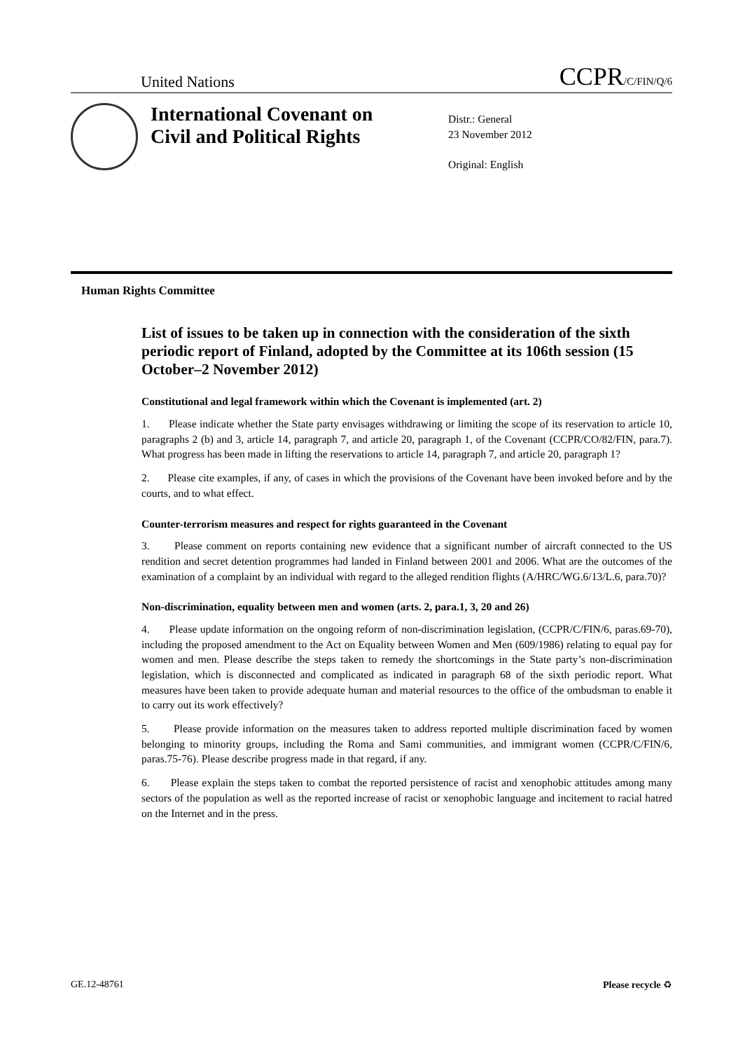United Nations CCPR/C/FIN/Q/6
International Covenant on Civil and Political Rights
Distr.: General
23 November 2012
Original: English
Human Rights Committee
List of issues to be taken up in connection with the consideration of the sixth periodic report of Finland, adopted by the Committee at its 106th session (15 October–2 November 2012)
Constitutional and legal framework within which the Covenant is implemented (art. 2)
1. Please indicate whether the State party envisages withdrawing or limiting the scope of its reservation to article 10, paragraphs 2 (b) and 3, article 14, paragraph 7, and article 20, paragraph 1, of the Covenant (CCPR/CO/82/FIN, para.7). What progress has been made in lifting the reservations to article 14, paragraph 7, and article 20, paragraph 1?
2. Please cite examples, if any, of cases in which the provisions of the Covenant have been invoked before and by the courts, and to what effect.
Counter-terrorism measures and respect for rights guaranteed in the Covenant
3. Please comment on reports containing new evidence that a significant number of aircraft connected to the US rendition and secret detention programmes had landed in Finland between 2001 and 2006. What are the outcomes of the examination of a complaint by an individual with regard to the alleged rendition flights (A/HRC/WG.6/13/L.6, para.70)?
Non-discrimination, equality between men and women (arts. 2, para.1, 3, 20 and 26)
4. Please update information on the ongoing reform of non-discrimination legislation, (CCPR/C/FIN/6, paras.69-70), including the proposed amendment to the Act on Equality between Women and Men (609/1986) relating to equal pay for women and men. Please describe the steps taken to remedy the shortcomings in the State party’s non-discrimination legislation, which is disconnected and complicated as indicated in paragraph 68 of the sixth periodic report. What measures have been taken to provide adequate human and material resources to the office of the ombudsman to enable it to carry out its work effectively?
5. Please provide information on the measures taken to address reported multiple discrimination faced by women belonging to minority groups, including the Roma and Sami communities, and immigrant women (CCPR/C/FIN/6, paras.75-76). Please describe progress made in that regard, if any.
6. Please explain the steps taken to combat the reported persistence of racist and xenophobic attitudes among many sectors of the population as well as the reported increase of racist or xenophobic language and incitement to racial hatred on the Internet and in the press.
GE.12-48761 Please recycle ♻